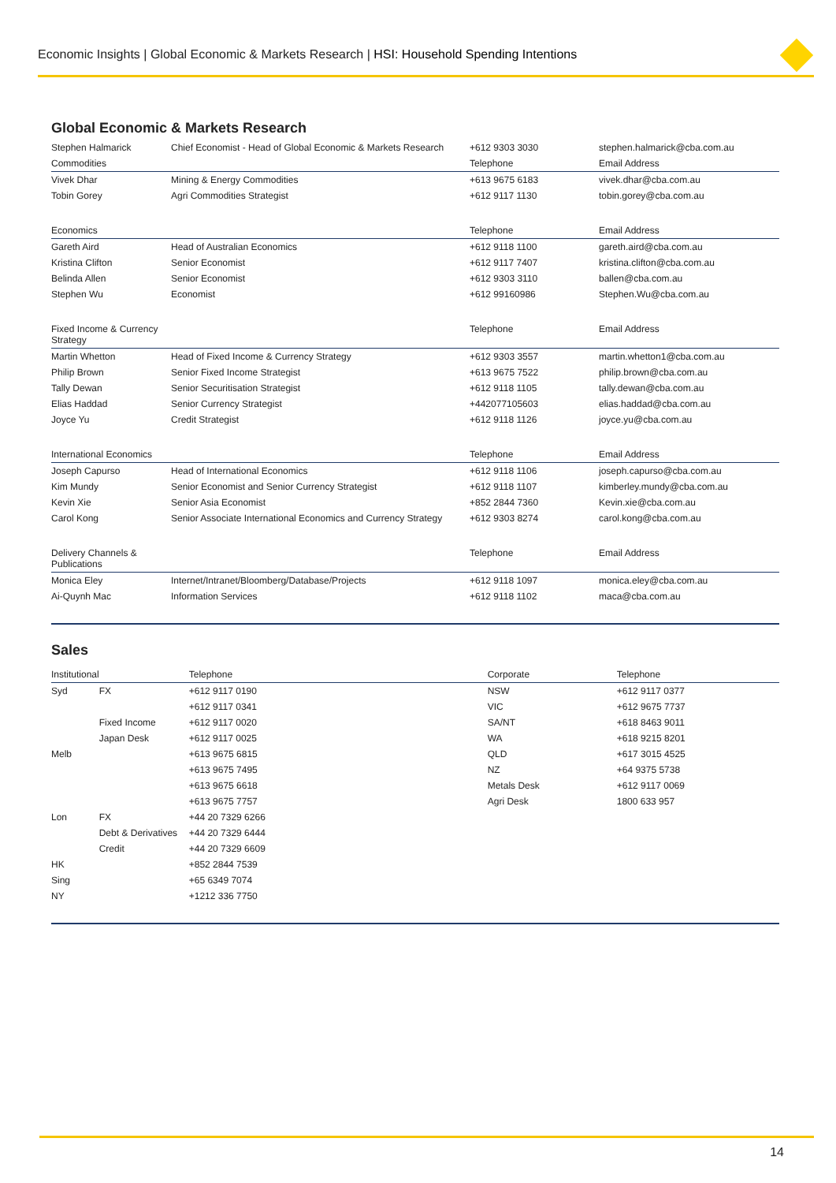Economic Insights | Global Economic & Markets Research | HSI: Household Spending Intentions
Global Economic & Markets Research
| Stephen Halmarick | Chief Economist - Head of Global Economic & Markets Research | +612 9303 3030 | stephen.halmarick@cba.com.au |
| Commodities | | Telephone | Email Address |
| Vivek Dhar | Mining & Energy Commodities | +613 9675 6183 | vivek.dhar@cba.com.au |
| Tobin Gorey | Agri Commodities Strategist | +612 9117 1130 | tobin.gorey@cba.com.au |
| Economics | | Telephone | Email Address |
| Gareth Aird | Head of Australian Economics | +612 9118 1100 | gareth.aird@cba.com.au |
| Kristina Clifton | Senior Economist | +612 9117 7407 | kristina.clifton@cba.com.au |
| Belinda Allen | Senior Economist | +612 9303 3110 | ballen@cba.com.au |
| Stephen Wu | Economist | +612 99160986 | Stephen.Wu@cba.com.au |
| Fixed Income & Currency Strategy | | Telephone | Email Address |
| Martin Whetton | Head of Fixed Income & Currency Strategy | +612 9303 3557 | martin.whetton1@cba.com.au |
| Philip Brown | Senior Fixed Income Strategist | +613 9675 7522 | philip.brown@cba.com.au |
| Tally Dewan | Senior Securitisation Strategist | +612 9118 1105 | tally.dewan@cba.com.au |
| Elias Haddad | Senior Currency Strategist | +442077105603 | elias.haddad@cba.com.au |
| Joyce Yu | Credit Strategist | +612 9118 1126 | joyce.yu@cba.com.au |
| International Economics | | Telephone | Email Address |
| Joseph Capurso | Head of International Economics | +612 9118 1106 | joseph.capurso@cba.com.au |
| Kim Mundy | Senior Economist and Senior Currency Strategist | +612 9118 1107 | kimberley.mundy@cba.com.au |
| Kevin Xie | Senior Asia Economist | +852 2844 7360 | Kevin.xie@cba.com.au |
| Carol Kong | Senior Associate International Economics and Currency Strategy | +612 9303 8274 | carol.kong@cba.com.au |
| Delivery Channels & Publications | | Telephone | Email Address |
| Monica Eley | Internet/Intranet/Bloomberg/Database/Projects | +612 9118 1097 | monica.eley@cba.com.au |
| Ai-Quynh Mac | Information Services | +612 9118 1102 | maca@cba.com.au |
Sales
| Institutional | | Telephone | Corporate | Telephone |
| --- | --- | --- | --- | --- |
| Syd | FX | +612 9117 0190 | NSW | +612 9117 0377 |
| | | +612 9117 0341 | VIC | +612 9675 7737 |
| | Fixed Income | +612 9117 0020 | SA/NT | +618 8463 9011 |
| | Japan Desk | +612 9117 0025 | WA | +618 9215 8201 |
| Melb | | +613 9675 6815 | QLD | +617 3015 4525 |
| | | +613 9675 7495 | NZ | +64 9375 5738 |
| | | +613 9675 6618 | Metals Desk | +612 9117 0069 |
| | | +613 9675 7757 | Agri Desk | 1800 633 957 |
| Lon | FX | +44 20 7329 6266 | | |
| | Debt & Derivatives | +44 20 7329 6444 | | |
| | Credit | +44 20 7329 6609 | | |
| HK | | +852 2844 7539 | | |
| Sing | | +65 6349 7074 | | |
| NY | | +1212 336 7750 | | |
14